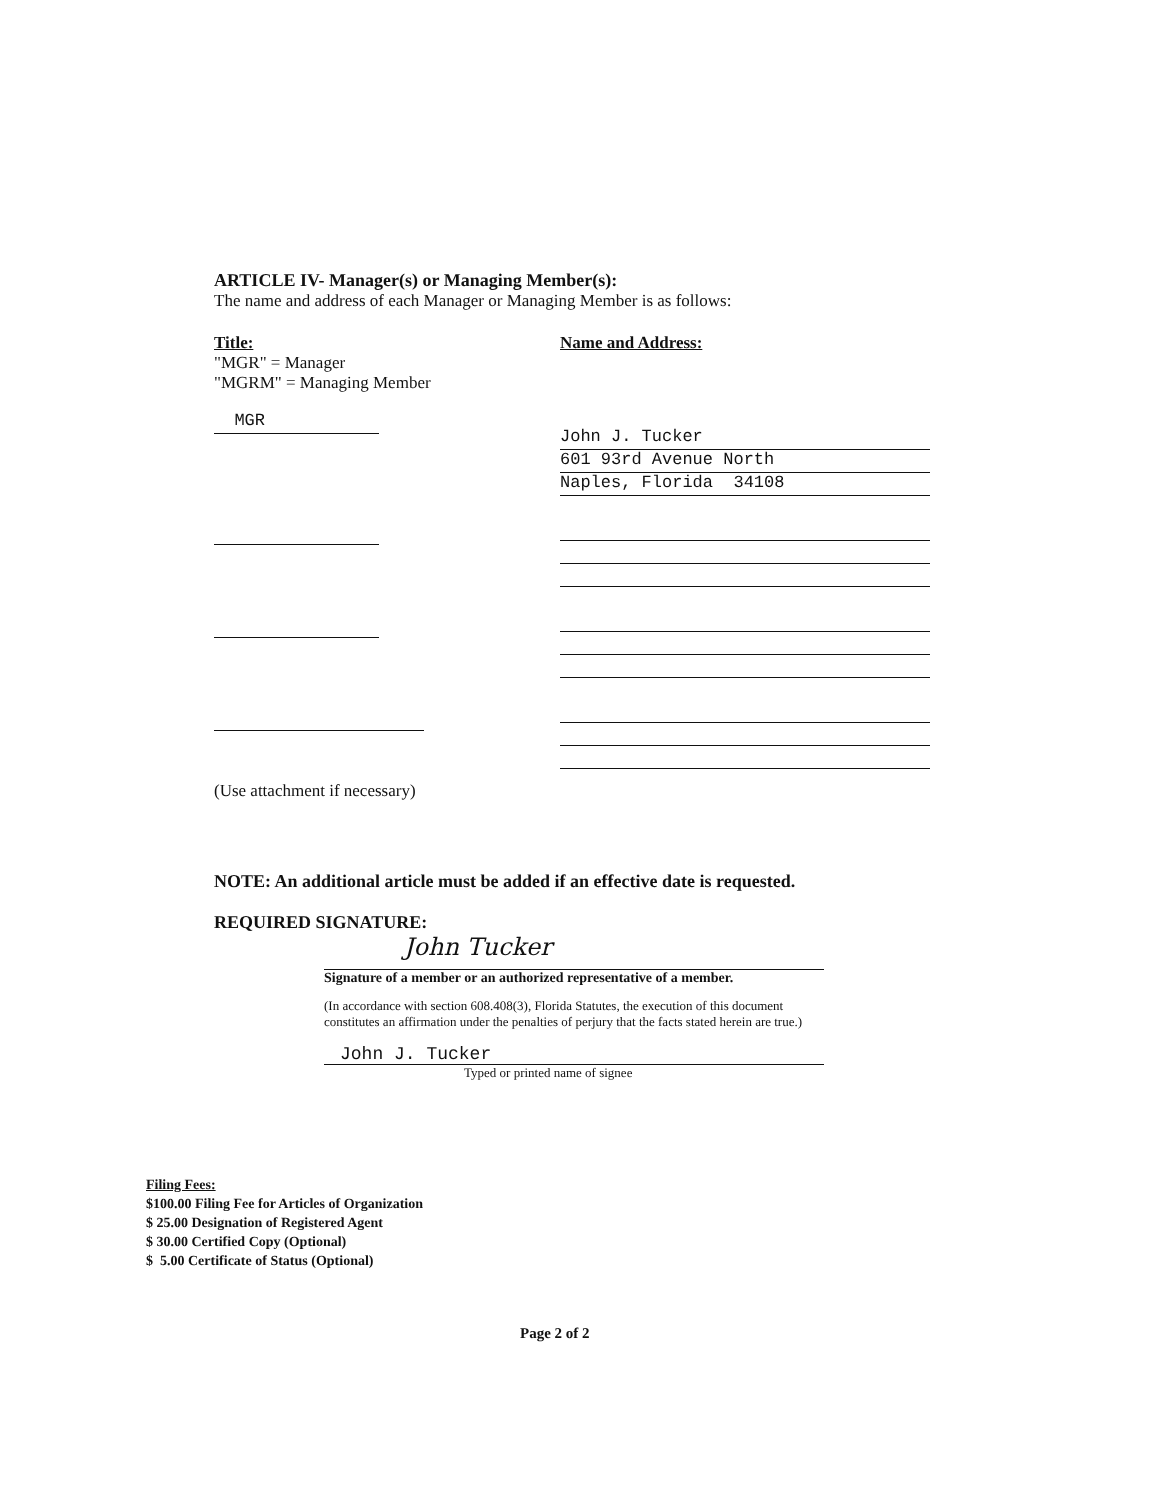ARTICLE IV- Manager(s) or Managing Member(s):
The name and address of each Manager or Managing Member is as follows:
Title:
"MGR" = Manager
"MGRM" = Managing Member
MGR
(Use attachment if necessary)
Name and Address:
John J. Tucker
601 93rd Avenue North
Naples, Florida 34108
NOTE: An additional article must be added if an effective date is requested.
REQUIRED SIGNATURE:
John Tucker
Signature of a member or an authorized representative of a member.
(In accordance with section 608.408(3), Florida Statutes, the execution of this document constitutes an affirmation under the penalties of perjury that the facts stated herein are true.)
John J. Tucker
Typed or printed name of signee
Filing Fees:
$100.00 Filing Fee for Articles of Organization
$ 25.00 Designation of Registered Agent
$ 30.00 Certified Copy (Optional)
$ 5.00 Certificate of Status (Optional)
Page 2 of 2